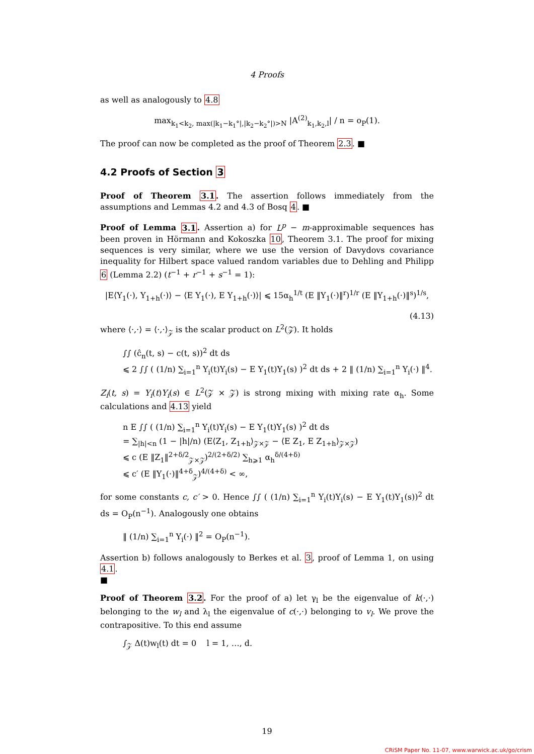4 Proofs
as well as analogously to 4.8
max<sub>k<sub>1</sub><k<sub>2</sub>, max(|k<sub>1</sub>−k<sub>1</sub>°|,|k<sub>2</sub>−k<sub>2</sub>°|)>N</sub> |A<sup>(2)</sup><sub>k<sub>1</sub>,k<sub>2</sub>,l</sub>| / n = o<sub>P</sub>(1).
The proof can now be completed as the proof of Theorem 2.3. ■
4.2 Proofs of Section 3
Proof of Theorem 3.1. The assertion follows immediately from the assumptions and Lemmas 4.2 and 4.3 of Bosq 4. ■
Proof of Lemma 3.1. Assertion a) for L<sup>p</sup> − m-approximable sequences has been proven in Hörmann and Kokoszka 10, Theorem 3.1. The proof for mixing sequences is very similar, where we use the version of Davydovs covariance inequality for Hilbert space valued random variables due to Dehling and Philipp 6 (Lemma 2.2) (t<sup>−1</sup> + r<sup>−1</sup> + s<sup>−1</sup> = 1):
|E⟨Y<sub>1</sub>(·), Y<sub>1+h</sub>(·)⟩ − ⟨E Y<sub>1</sub>(·), E Y<sub>1+h</sub>(·)⟩| ⩽ 15α<sub>h</sub><sup>1/t</sup> (E ‖Y<sub>1</sub>(·)‖<sup>r</sup>)<sup>1/r</sup> (E ‖Y<sub>1+h</sub>(·)‖<sup>s</sup>)<sup>1/s</sup>,
(4.13)
where ⟨·,·⟩ = ⟨·,·⟩<sub>𝒵</sub> is the scalar product on L<sup>2</sup>(𝒵). It holds
∫∫ (ĉ<sub>n</sub>(t, s) − c(t, s))<sup>2</sup> dt ds
⩽ 2 ∫∫ ( (1/n) ∑<sub>i=1</sub><sup>n</sup> Y<sub>i</sub>(t)Y<sub>i</sub>(s) − E Y<sub>1</sub>(t)Y<sub>1</sub>(s) )<sup>2</sup> dt ds + 2 ‖ (1/n) ∑<sub>i=1</sub><sup>n</sup> Y<sub>i</sub>(·) ‖<sup>4</sup>.
Z<sub>i</sub>(t, s) = Y<sub>i</sub>(t)Y<sub>i</sub>(s) ∈ L<sup>2</sup>(𝒵 × 𝒵) is strong mixing with mixing rate α<sub>h</sub>. Some calculations and 4.13 yield
n E ∫∫ ( (1/n) ∑<sub>i=1</sub><sup>n</sup> Y<sub>i</sub>(t)Y<sub>i</sub>(s) − E Y<sub>1</sub>(t)Y<sub>1</sub>(s) )<sup>2</sup> dt ds
= ∑<sub>|h|<n</sub> (1 − |h|/n) (E⟨Z<sub>1</sub>, Z<sub>1+h</sub>⟩<sub>𝒵×𝒵</sub> − ⟨E Z<sub>1</sub>, E Z<sub>1+h</sub>⟩<sub>𝒵×𝒵</sub>)
⩽ c (E ‖Z<sub>1</sub>‖<sup>2+δ/2</sup><sub>𝒵×𝒵</sub>)<sup>2/(2+δ/2)</sup> ∑<sub>h⩾1</sub> α<sub>h</sub><sup>δ/(4+δ)</sup>
⩽ c′ (E ‖Y<sub>1</sub>(·)‖<sup>4+δ</sup><sub>𝒵</sub>)<sup>4/(4+δ)</sup> < ∞,
for some constants c, c′ > 0. Hence ∫∫ ( (1/n) ∑<sub>i=1</sub><sup>n</sup> Y<sub>i</sub>(t)Y<sub>i</sub>(s) − E Y<sub>1</sub>(t)Y<sub>1</sub>(s))<sup>2</sup> dt ds = O<sub>P</sub>(n<sup>−1</sup>). Analogously one obtains
‖ (1/n) ∑<sub>i=1</sub><sup>n</sup> Y<sub>i</sub>(·) ‖<sup>2</sup> = O<sub>P</sub>(n<sup>−1</sup>).
Assertion b) follows analogously to Berkes et al. 3, proof of Lemma 1, on using 4.1.
■
Proof of Theorem 3.2. For the proof of a) let γ<sub>l</sub> be the eigenvalue of k(·,·) belonging to the w<sub>l</sub> and λ<sub>l</sub> the eigenvalue of c(·,·) belonging to v<sub>l</sub>. We prove the contrapositive. To this end assume
∫<sub>𝒵</sub> Δ(t)w<sub>l</sub>(t) dt = 0 l = 1, …, d.
19
CRiSM Paper No. 11-07, www.warwick.ac.uk/go/crism